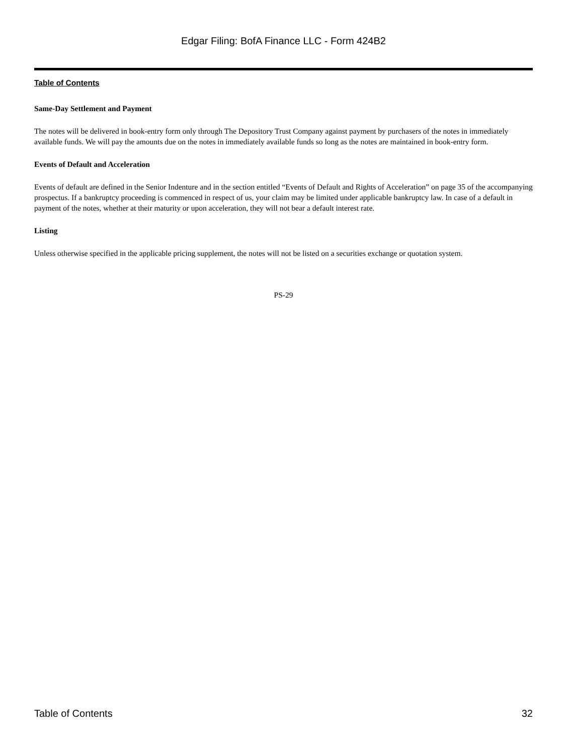Edgar Filing: BofA Finance LLC - Form 424B2
Table of Contents
Same-Day Settlement and Payment
The notes will be delivered in book-entry form only through The Depository Trust Company against payment by purchasers of the notes in immediately available funds. We will pay the amounts due on the notes in immediately available funds so long as the notes are maintained in book-entry form.
Events of Default and Acceleration
Events of default are defined in the Senior Indenture and in the section entitled “Events of Default and Rights of Acceleration” on page 35 of the accompanying prospectus. If a bankruptcy proceeding is commenced in respect of us, your claim may be limited under applicable bankruptcy law. In case of a default in payment of the notes, whether at their maturity or upon acceleration, they will not bear a default interest rate.
Listing
Unless otherwise specified in the applicable pricing supplement, the notes will not be listed on a securities exchange or quotation system.
PS-29
Table of Contents 32